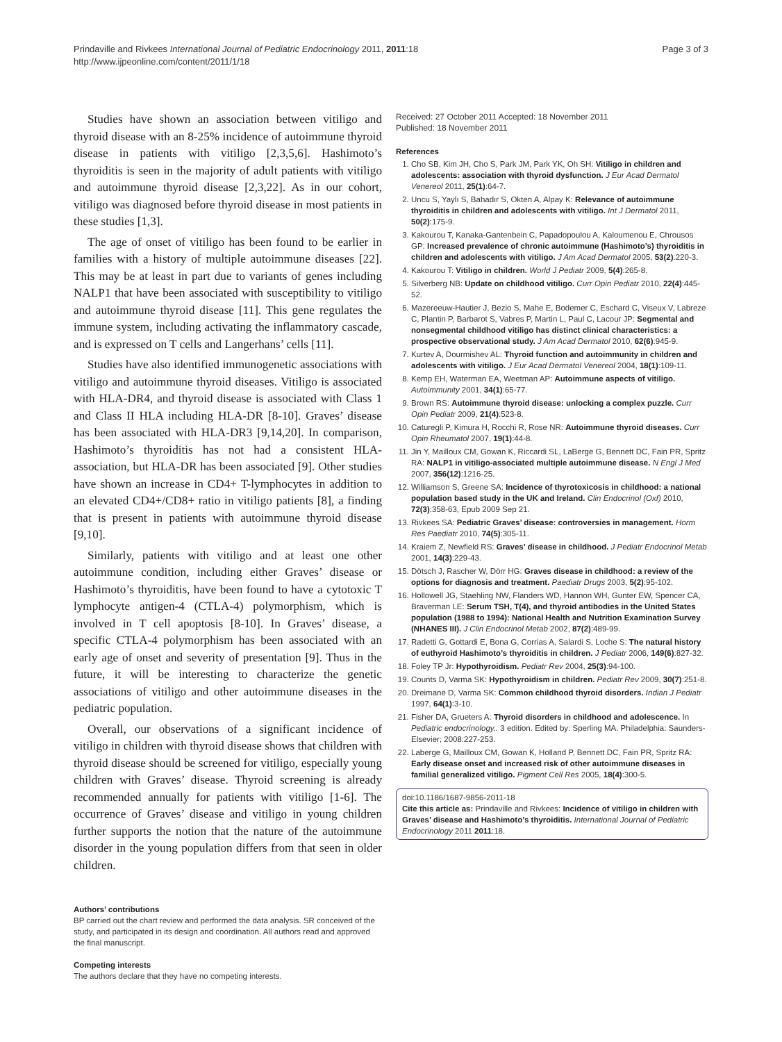Prindaville and Rivkees International Journal of Pediatric Endocrinology 2011, 2011:18
http://www.ijpeonline.com/content/2011/1/18
Page 3 of 3
Studies have shown an association between vitiligo and thyroid disease with an 8-25% incidence of autoimmune thyroid disease in patients with vitiligo [2,3,5,6]. Hashimoto’s thyroiditis is seen in the majority of adult patients with vitiligo and autoimmune thyroid disease [2,3,22]. As in our cohort, vitiligo was diagnosed before thyroid disease in most patients in these studies [1,3].
The age of onset of vitiligo has been found to be earlier in families with a history of multiple autoimmune diseases [22]. This may be at least in part due to variants of genes including NALP1 that have been associated with susceptibility to vitiligo and autoimmune thyroid disease [11]. This gene regulates the immune system, including activating the inflammatory cascade, and is expressed on T cells and Langerhans’ cells [11].
Studies have also identified immunogenetic associations with vitiligo and autoimmune thyroid diseases. Vitiligo is associated with HLA-DR4, and thyroid disease is associated with Class 1 and Class II HLA including HLA-DR [8-10]. Graves’ disease has been associated with HLA-DR3 [9,14,20]. In comparison, Hashimoto’s thyroiditis has not had a consistent HLA-association, but HLA-DR has been associated [9]. Other studies have shown an increase in CD4+ T-lymphocytes in addition to an elevated CD4+/CD8+ ratio in vitiligo patients [8], a finding that is present in patients with autoimmune thyroid disease [9,10].
Similarly, patients with vitiligo and at least one other autoimmune condition, including either Graves’ disease or Hashimoto’s thyroiditis, have been found to have a cytotoxic T lymphocyte antigen-4 (CTLA-4) polymorphism, which is involved in T cell apoptosis [8-10]. In Graves’ disease, a specific CTLA-4 polymorphism has been associated with an early age of onset and severity of presentation [9]. Thus in the future, it will be interesting to characterize the genetic associations of vitiligo and other autoimmune diseases in the pediatric population.
Overall, our observations of a significant incidence of vitiligo in children with thyroid disease shows that children with thyroid disease should be screened for vitiligo, especially young children with Graves’ disease. Thyroid screening is already recommended annually for patients with vitiligo [1-6]. The occurrence of Graves’ disease and vitiligo in young children further supports the notion that the nature of the autoimmune disorder in the young population differs from that seen in older children.
Authors’ contributions
BP carried out the chart review and performed the data analysis. SR conceived of the study, and participated in its design and coordination. All authors read and approved the final manuscript.
Competing interests
The authors declare that they have no competing interests.
Received: 27 October 2011 Accepted: 18 November 2011
Published: 18 November 2011
References
1. Cho SB, Kim JH, Cho S, Park JM, Park YK, Oh SH: Vitiligo in children and adolescents: association with thyroid dysfunction. J Eur Acad Dermatol Venereol 2011, 25(1):64-7.
2. Uncu S, Yaylı S, Bahadır S, Okten A, Alpay K: Relevance of autoimmune thyroiditis in children and adolescents with vitiligo. Int J Dermatol 2011, 50(2):175-9.
3. Kakourou T, Kanaka-Gantenbein C, Papadopoulou A, Kaloumenou E, Chrousos GP: Increased prevalence of chronic autoimmune (Hashimoto’s) thyroiditis in children and adolescents with vitiligo. J Am Acad Dermatol 2005, 53(2):220-3.
4. Kakourou T: Vitiligo in children. World J Pediatr 2009, 5(4):265-8.
5. Silverberg NB: Update on childhood vitiligo. Curr Opin Pediatr 2010, 22(4):445-52.
6. Mazereeuw-Hautier J, Bezio S, Mahe E, Bodemer C, Eschard C, Viseux V, Labreze C, Plantin P, Barbarot S, Vabres P, Martin L, Paul C, Lacour JP: Segmental and nonsegmental childhood vitiligo has distinct clinical characteristics: a prospective observational study. J Am Acad Dermatol 2010, 62(6):945-9.
7. Kurtev A, Dourmishev AL: Thyroid function and autoimmunity in children and adolescents with vitiligo. J Eur Acad Dermatol Venereol 2004, 18(1):109-11.
8. Kemp EH, Waterman EA, Weetman AP: Autoimmune aspects of vitiligo. Autoimmunity 2001, 34(1):65-77.
9. Brown RS: Autoimmune thyroid disease: unlocking a complex puzzle. Curr Opin Pediatr 2009, 21(4):523-8.
10. Caturegli P, Kimura H, Rocchi R, Rose NR: Autoimmune thyroid diseases. Curr Opin Rheumatol 2007, 19(1):44-8.
11. Jin Y, Mailloux CM, Gowan K, Riccardi SL, LaBerge G, Bennett DC, Fain PR, Spritz RA: NALP1 in vitiligo-associated multiple autoimmune disease. N Engl J Med 2007, 356(12):1216-25.
12. Williamson S, Greene SA: Incidence of thyrotoxicosis in childhood: a national population based study in the UK and Ireland. Clin Endocrinol (Oxf) 2010, 72(3):358-63, Epub 2009 Sep 21.
13. Rivkees SA: Pediatric Graves’ disease: controversies in management. Horm Res Paediatr 2010, 74(5):305-11.
14. Kraiem Z, Newfield RS: Graves’ disease in childhood. J Pediatr Endocrinol Metab 2001, 14(3):229-43.
15. Dötsch J, Rascher W, Dörr HG: Graves disease in childhood: a review of the options for diagnosis and treatment. Paediatr Drugs 2003, 5(2):95-102.
16. Hollowell JG, Staehling NW, Flanders WD, Hannon WH, Gunter EW, Spencer CA, Braverman LE: Serum TSH, T(4), and thyroid antibodies in the United States population (1988 to 1994): National Health and Nutrition Examination Survey (NHANES III). J Clin Endocrinol Metab 2002, 87(2):489-99.
17. Radetti G, Gottardi E, Bona G, Corrias A, Salardi S, Loche S: The natural history of euthyroid Hashimoto’s thyroiditis in children. J Pediatr 2006, 149(6):827-32.
18. Foley TP Jr: Hypothyroidism. Pediatr Rev 2004, 25(3):94-100.
19. Counts D, Varma SK: Hypothyroidism in children. Pediatr Rev 2009, 30(7):251-8.
20. Dreimane D, Varma SK: Common childhood thyroid disorders. Indian J Pediatr 1997, 64(1):3-10.
21. Fisher DA, Grueters A: Thyroid disorders in childhood and adolescence. In Pediatric endocrinology.. 3 edition. Edited by: Sperling MA. Philadelphia: Saunders-Elsevier; 2008:227-253.
22. Laberge G, Mailloux CM, Gowan K, Holland P, Bennett DC, Fain PR, Spritz RA: Early disease onset and increased risk of other autoimmune diseases in familial generalized vitiligo. Pigment Cell Res 2005, 18(4):300-5.
doi:10.1186/1687-9856-2011-18
Cite this article as: Prindaville and Rivkees: Incidence of vitiligo in children with Graves’ disease and Hashimoto’s thyroiditis. International Journal of Pediatric Endocrinology 2011 2011:18.